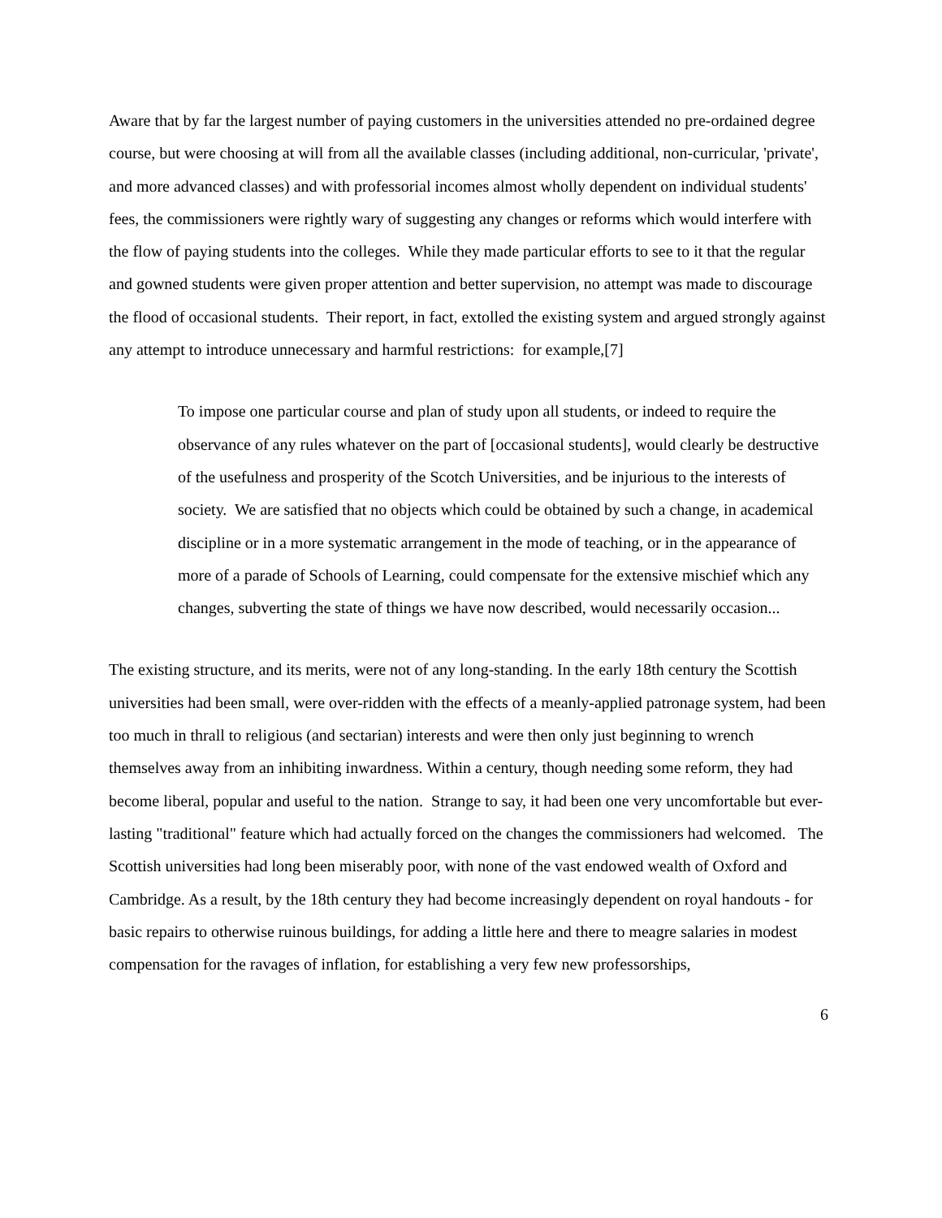Aware that by far the largest number of paying customers in the universities attended no pre-ordained degree course, but were choosing at will from all the available classes (including additional, non-curricular, 'private', and more advanced classes) and with professorial incomes almost wholly dependent on individual students' fees, the commissioners were rightly wary of suggesting any changes or reforms which would interfere with the flow of paying students into the colleges. While they made particular efforts to see to it that the regular and gowned students were given proper attention and better supervision, no attempt was made to discourage the flood of occasional students. Their report, in fact, extolled the existing system and argued strongly against any attempt to introduce unnecessary and harmful restrictions: for example,[7]
To impose one particular course and plan of study upon all students, or indeed to require the observance of any rules whatever on the part of [occasional students], would clearly be destructive of the usefulness and prosperity of the Scotch Universities, and be injurious to the interests of society. We are satisfied that no objects which could be obtained by such a change, in academical discipline or in a more systematic arrangement in the mode of teaching, or in the appearance of more of a parade of Schools of Learning, could compensate for the extensive mischief which any changes, subverting the state of things we have now described, would necessarily occasion...
The existing structure, and its merits, were not of any long-standing. In the early 18th century the Scottish universities had been small, were over-ridden with the effects of a meanly-applied patronage system, had been too much in thrall to religious (and sectarian) interests and were then only just beginning to wrench themselves away from an inhibiting inwardness. Within a century, though needing some reform, they had become liberal, popular and useful to the nation. Strange to say, it had been one very uncomfortable but ever-lasting "traditional" feature which had actually forced on the changes the commissioners had welcomed. The Scottish universities had long been miserably poor, with none of the vast endowed wealth of Oxford and Cambridge. As a result, by the 18th century they had become increasingly dependent on royal handouts - for basic repairs to otherwise ruinous buildings, for adding a little here and there to meagre salaries in modest compensation for the ravages of inflation, for establishing a very few new professorships,
6